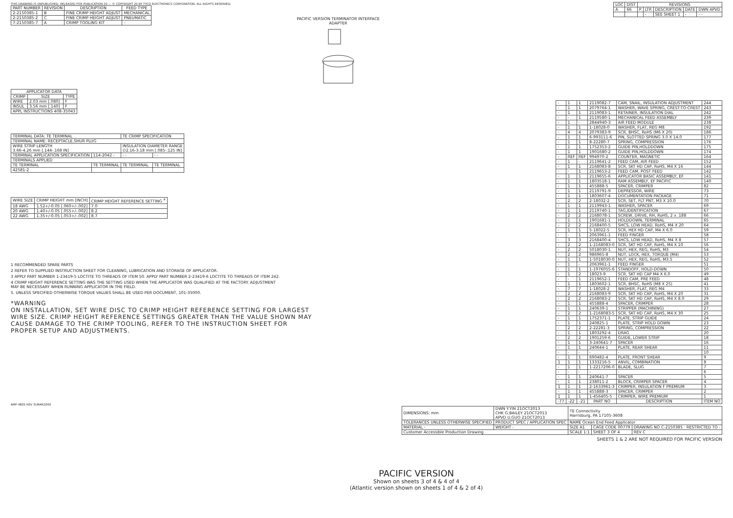THIS DRAWING IS UNPUBLISHED. RELEASED FOR PUBLICATION 20 — © COPYRIGHT 20 BY TYCO ELECTRONICS CORPORATION. ALL RIGHTS RESERVED.
| PART NUMBER | REVISION | DESCRIPTION | FEED TYPE |
| --- | --- | --- | --- |
| 2-2150385-1 | B | FINE CRIMP HEIGHT ADJUST | MECHANICAL |
| 2-2150385-2 | C | FINE CRIMP HEIGHT ADJUST | PNEUMATIC |
| 7-2150385-7 | A | CRIMP TOOLING KIT | - |
| APPLICATOR DATA | | |
| --- | --- | --- |
| CRIMP | SIZE | TYPE |
| WIRE | 2.03 mm [.080] | F |
| INSUL | 3.56 mm [.140] | F |
| APPL INSTRUCTIONS 408-35043 | | |
| TERMINAL DATA: TE TERMINAL | | TE CRIMP SPECIFICATION | |
| TERMINAL NAME: RECEPTACLE,SHUR PLUG | | | |
| WIRE STRIP LENGTH 3.66-4.26 mm [.144-.168 IN] | | INSULATION DIAMETER RANGE ∅2.16-3.18 mm [.085-.125 IN] | |
| TERMINAL APPLICATION SPECIFICATION | 114-2042 - | - - | - - |
| TERMINALS APPLIED | | | |
| TE TERMINAL | TE TERMINAL | TE TERMINAL | TE TERMINAL |
| 42581-2 | | | |
| WIRE SIZE | CRIMP HEIGHT mm [INCH] | CRIMP HEIGHT REFERENCE SETTING <sup>4</sup> |
| --- | --- | --- |
| 18 AWG | 1.52+/-0.05 [.060+/-.002] | 7.0 |
| 20 AWG | 1.40+/-0.05 [.055+/-.002] | 8.2 |
| 22 AWG | 1.35+/-0.05 [.053+/-.002] | 8.7 |
1 RECOMMENDED SPARE PARTS
2 REFER TO SUPPLIED INSTRUCTION SHEET FOR CLEANING, LUBRICATION AND STORAGE OF APPLICATOR.
3 APPLY PART NUMBER 1-23419-5 LOCTITE TO THREADS OF ITEM 50. APPLY PART NUMBER 2-23419-6 LOCTITE TO THREADS OF ITEM 242.
4 CRIMP HEIGHT REFERENCE SETTING WAS THE SETTING USED WHEN THE APPLICATOR WAS QUALIFIED AT THE FACTORY. ADJUSTMENT MAY BE NECESSARY WHEN RUNNING APPLICATOR IN THE FIELD.
5. UNLESS SPECIFIED OTHERWISE TORQUE VALUES SHALL BE USED PER DOCUMENT, 101-35000.
*WARNING
ON INSTALLATION, SET WIRE DISC TO CRIMP HEIGHT REFERENCE SETTING FOR LARGEST WIRE SIZE. CRIMP HEIGHT REFERENCE SETTINGS GREATER THAN THE VALUE SHOWN MAY CAUSE DAMAGE TO THE CRIMP TOOLING, REFER TO THE INSTRUCTION SHEET FOR PROPER SETUP AND ADJUSTMENTS.
AMP 4805 REV 31MAR2000
PACIFIC VERSION TERMINATOR INTERFACE ADAPTER
PACIFIC VERSION
Shown on sheets 3 of 4 & 4 of 4
(Atlantic version shown on sheets 1 of 4 & 2 of 4)
| LOC | DIST | REVISIONS | | | | |
| --- | --- | --- | --- | --- | --- | --- |
| A | 66 | P | LTR | DESCRIPTION | DATE | DWN APVD |
| | | | - | SEE SHEET 1 | - | - - |
| - | 1 | 1 | 2119082-7 | CAM, SNAIL, INSULATION ADJUSTMENT | 244 |
| - | 1 | 1 | 2079764-1 | WASHER, WAVE SPRING, CREST-TO-CREST | 243 |
| - | 1 | 1 | 2119083-1 | RETAINER, INSULATION DIAL | 242 |
| - | - | 1 | 2119580-1 | MECHANICAL FEED ASSEMBLY | 239 |
| - | 1 | - | 2844940-3 | AIR FEED MODULE | 238 |
| - | 1 | 1 | 1-18028-0 | WASHER, FLAT, REG M8 | 192 |
| - | 4 | 4 | 2079383-9 | SCR, BHSC, RoHS (M6 X 20) | 186 |
| - | 1 | 1 | 6-993111-6 | PIN, SLOTTED SPRING 3.0 X 14.0 | 177 |
| - | 1 | 1 | 8-22280-7 | SPRING, COMPRESSION | 176 |
| - | 1 | 1 | 1752353-2 | GUIDE PIN,HOLDDOWN | 175 |
| - | 1 | 1 | 1901680-2 | GUIDE PIN,HOLDDOWN | 174 |
| - | REF | REF | 994970-2 | COUNTER, MAGNETIC | 164 |
| - | 1 | - | 2119641-2 | FEED CAM, AIR FEED | 152 |
| - | 1 | 1 | 2168083-8 | SCR, SKT HD CAP, RoHS, M4 X 16 | 144 |
| - | - | 1 | 2119653-2 | FEED CAM, POST FEED | 142 |
| - | 1 | 1 | 2119655-6 | APPLICATOR BASIC ASSEMBLY, EF | 141 |
| - | 1 | 1 | 1803518-1 | RAM ASSEMBLY, EF PACIFIC | 140 |
| - | 1 | 1 | 455888-5 | SPACER, CRIMPER | 82 |
| - | 1 | 1 | 2119791-9 | DEPRESSOR, WIRE | 73 |
| - | 1 | 1 | 1803607-4 | DOCUMENTATION PACKAGE | 71 |
| - | 2 | 2 | 2-18032-2 | SCR, SET, FLT PNT, M3 X 10.0 | 70 |
| - | 1 | 1 | 2119943-1 | WASHER, SPACER | 69 |
| - | 1 | 1 | 2119740-1 | TAG,IDENTIFICATION | 67 |
| - | 2 | 2 | 2168078-1 | SCREW, DRIVE, RH, RoHS, 2 x .188 | 66 |
| - | 1 | 1 | 1901681-1 | HOLDDOWN, TERMINAL | 65 |
| - | 2 | 2 | 2168400-5 | SHCS, LOW HEAD, RoHS, M4 X 20 | 64 |
| - | 1 | 1 | 5-18022-5 | SCR, HEX HD CAP, M4 X 6.0 | 59 |
| - | - | 1 | 2063961-1 | FEED FINGER | 58 |
| - | 3 | 3 | 2168400-4 | SHCS, LOW HEAD, RoHS, M4 X 8 | 57 |
| - | 2 | 2 | 1-2168083-0 | SCR, SKT HD CAP, RoHS, M4 X 10 | 56 |
| - | 2 | 2 | 5018030-1 | NUT, HEX, REG, RoHS, M3 | 54 |
| - | 2 | 2 | 986965-8 | NUT, LOCK, HEX, TORQUE (M4) | 53 |
| - | 1 | 1 | 1-5018030-0 | NUT, HEX, REG, RoHS, M3.5 | 52 |
| - | 1 | - | 2063961-1 | FEED FINGER | 51 |
| - | 1 | 1 | 1-1976055-6 | STANDOFF, HOLD-DOWN | 50 |
| - | 1 | 2 | 18023-9 | SCR, SKT HD CAP M4 X 6.0 | 49 |
| - | - | 1 | 2119652-1 | FEED CAM, PRE FEED | 48 |
| - | 1 | 1 | 1803602-1 | SCR, BHSC, RoHS (M8 X 25) | 41 |
| - | 7 | 7 | 1-18028-2 | WASHER, FLAT, REG M4 | 33 |
| - | 2 | 2 | 2168083-9 | SCR, SKT HD CAP, RoHS, M4 X 20 | 31 |
| - | 2 | 2 | 2168083-2 | SCR, SKT HD CAP, RoHS, M4 X 8.0 | 29 |
| - | 1 | 1 | 455888-4 | SPACER, CRIMPER | 28 |
| - | 1 | 1 | 240639-1 | STRIPPER (MACHINING) | 27 |
| - | 2 | 2 | 1-2168083-5 | SCR, SKT HD CAP, RoHS, M4 X 30 | 25 |
| - | 1 | 1 | 1752371-1 | PLATE, STRIP GUIDE | 24 |
| - | 1 | 1 | 240825-1 | PLATE, STRIP HOLD DOWN | 23 |
| - | 2 | 2 | 2-22281-3 | SPRING, COMPRESSION | 22 |
| - | 1 | 1 | 1803292-4 | DRAG | 20 |
| - | 2 | 2 | 1901259-6 | GUIDE, LOWER STRIP | 18 |
| - | 1 | 1 | 3-240641-7 | SPACER | 16 |
| - | 1 | 1 | 240644-1 | PLATE, REAR SHEAR | 11 |
| - | - | - | - | - | 10 |
| - | 1 | 1 | 690482-4 | PLATE, FRONT SHEAR | 9 |
| 1 | 1 | 1 | 1333216-5 | ANVIL, COMBINATION | 8 |
| - | 1 | 1 | 1-2217206-0 | BLADE, SLUG | 7 |
| - | - | - | - | - | 6 |
| - | 1 | 1 | 240641-7 | SPACER | 5 |
| - | 1 | 1 | 238011-2 | BLOCK, CRIMPER SPACER | 4 |
| 1 | 1 | 1 | 2-1633961-3 | CRIMPER, INSULATION F PREMIUM | 3 |
| - | 1 | 1 | 455888-3 | SPACER, CRIMPER | 2 |
| 1 | 1 | 1 | 1-456405-5 | CRIMPER, WIRE PREMIUM | 1 |
| -77 | -22 | -21 | PART NO | DESCRIPTION | ITEM NO |
| DIMENSIONS: mm | DWN Y.YIN 21OCT2013 CHK G.BAILEY 21OCT2013 APVD U.GUO 21OCT2013 | TE Connectivity Harrisburg, PA 17105-3608 | | |
| TOLERANCES UNLESS OTHERWISE SPECIFIED | PRODUCT SPEC / APPLICATION SPEC | NAME Ocean End Feed Applicator | | |
| MATERIAL - | WEIGHT - | SIZE A1 | CAGE CODE 00779 | DRAWING NO C-2150385 · RESTRICTED TO - |
| Customer Accessible Production Drawing | | SCALE 1:1 | SHEET 3 OF 4 | REV C |
SHEETS 1 & 2 ARE NOT REQUIRED FOR PACIFIC VERSION